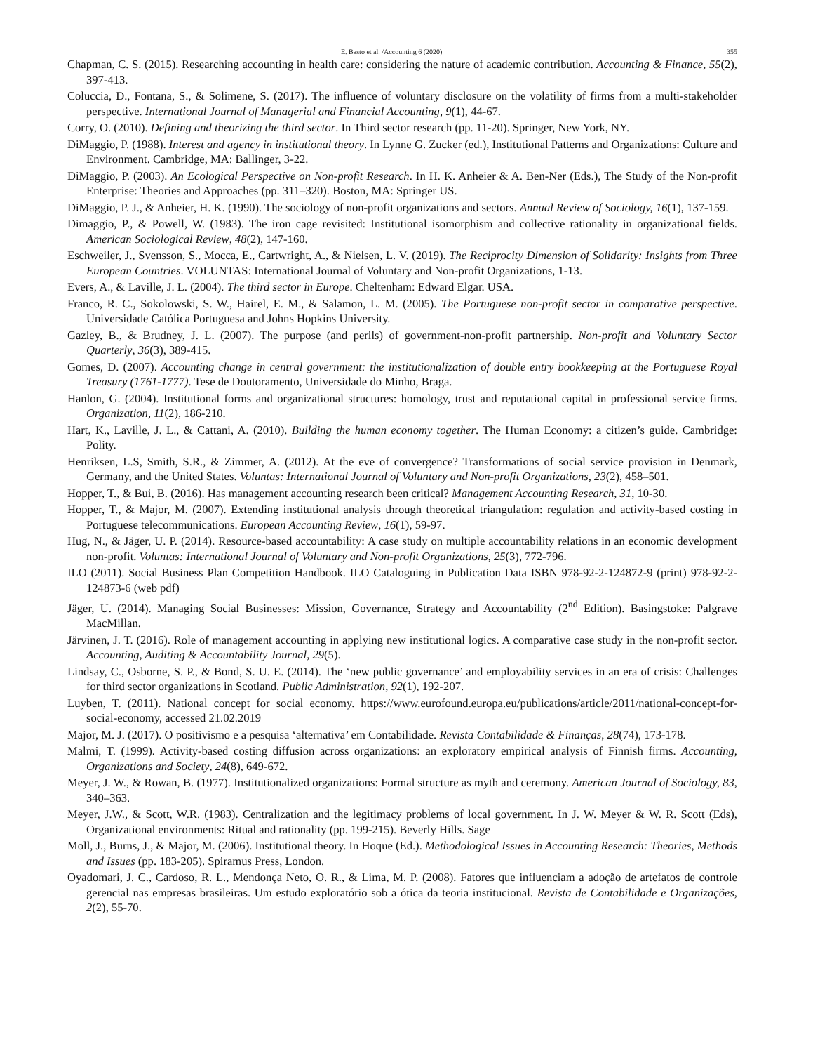E. Basto et al. /Accounting 6 (2020) 355
Chapman, C. S. (2015). Researching accounting in health care: considering the nature of academic contribution. Accounting & Finance, 55(2), 397-413.
Coluccia, D., Fontana, S., & Solimene, S. (2017). The influence of voluntary disclosure on the volatility of firms from a multi-stakeholder perspective. International Journal of Managerial and Financial Accounting, 9(1), 44-67.
Corry, O. (2010). Defining and theorizing the third sector. In Third sector research (pp. 11-20). Springer, New York, NY.
DiMaggio, P. (1988). Interest and agency in institutional theory. In Lynne G. Zucker (ed.), Institutional Patterns and Organizations: Culture and Environment. Cambridge, MA: Ballinger, 3-22.
DiMaggio, P. (2003). An Ecological Perspective on Non-profit Research. In H. K. Anheier & A. Ben-Ner (Eds.), The Study of the Non-profit Enterprise: Theories and Approaches (pp. 311–320). Boston, MA: Springer US.
DiMaggio, P. J., & Anheier, H. K. (1990). The sociology of non-profit organizations and sectors. Annual Review of Sociology, 16(1), 137-159.
Dimaggio, P., & Powell, W. (1983). The iron cage revisited: Institutional isomorphism and collective rationality in organizational fields. American Sociological Review, 48(2), 147-160.
Eschweiler, J., Svensson, S., Mocca, E., Cartwright, A., & Nielsen, L. V. (2019). The Reciprocity Dimension of Solidarity: Insights from Three European Countries. VOLUNTAS: International Journal of Voluntary and Non-profit Organizations, 1-13.
Evers, A., & Laville, J. L. (2004). The third sector in Europe. Cheltenham: Edward Elgar. USA.
Franco, R. C., Sokolowski, S. W., Hairel, E. M., & Salamon, L. M. (2005). The Portuguese non-profit sector in comparative perspective. Universidade Católica Portuguesa and Johns Hopkins University.
Gazley, B., & Brudney, J. L. (2007). The purpose (and perils) of government-non-profit partnership. Non-profit and Voluntary Sector Quarterly, 36(3), 389-415.
Gomes, D. (2007). Accounting change in central government: the institutionalization of double entry bookkeeping at the Portuguese Royal Treasury (1761-1777). Tese de Doutoramento, Universidade do Minho, Braga.
Hanlon, G. (2004). Institutional forms and organizational structures: homology, trust and reputational capital in professional service firms. Organization, 11(2), 186-210.
Hart, K., Laville, J. L., & Cattani, A. (2010). Building the human economy together. The Human Economy: a citizen’s guide. Cambridge: Polity.
Henriksen, L.S, Smith, S.R., & Zimmer, A. (2012). At the eve of convergence? Transformations of social service provision in Denmark, Germany, and the United States. Voluntas: International Journal of Voluntary and Non-profit Organizations, 23(2), 458–501.
Hopper, T., & Bui, B. (2016). Has management accounting research been critical? Management Accounting Research, 31, 10-30.
Hopper, T., & Major, M. (2007). Extending institutional analysis through theoretical triangulation: regulation and activity-based costing in Portuguese telecommunications. European Accounting Review, 16(1), 59-97.
Hug, N., & Jäger, U. P. (2014). Resource-based accountability: A case study on multiple accountability relations in an economic development non-profit. Voluntas: International Journal of Voluntary and Non-profit Organizations, 25(3), 772-796.
ILO (2011). Social Business Plan Competition Handbook. ILO Cataloguing in Publication Data ISBN 978-92-2-124872-9 (print) 978-92-2-124873-6 (web pdf)
Jäger, U. (2014). Managing Social Businesses: Mission, Governance, Strategy and Accountability (2<sup>nd</sup> Edition). Basingstoke: Palgrave MacMillan.
Järvinen, J. T. (2016). Role of management accounting in applying new institutional logics. A comparative case study in the non-profit sector. Accounting, Auditing & Accountability Journal, 29(5).
Lindsay, C., Osborne, S. P., & Bond, S. U. E. (2014). The ‘new public governance’ and employability services in an era of crisis: Challenges for third sector organizations in Scotland. Public Administration, 92(1), 192-207.
Luyben, T. (2011). National concept for social economy. https://www.eurofound.europa.eu/publications/article/2011/national-concept-for-social-economy, accessed 21.02.2019
Major, M. J. (2017). O positivismo e a pesquisa ‘alternativa’ em Contabilidade. Revista Contabilidade & Finanças, 28(74), 173-178.
Malmi, T. (1999). Activity-based costing diffusion across organizations: an exploratory empirical analysis of Finnish firms. Accounting, Organizations and Society, 24(8), 649-672.
Meyer, J. W., & Rowan, B. (1977). Institutionalized organizations: Formal structure as myth and ceremony. American Journal of Sociology, 83, 340–363.
Meyer, J.W., & Scott, W.R. (1983). Centralization and the legitimacy problems of local government. In J. W. Meyer & W. R. Scott (Eds), Organizational environments: Ritual and rationality (pp. 199-215). Beverly Hills. Sage
Moll, J., Burns, J., & Major, M. (2006). Institutional theory. In Hoque (Ed.). Methodological Issues in Accounting Research: Theories, Methods and Issues (pp. 183-205). Spiramus Press, London.
Oyadomari, J. C., Cardoso, R. L., Mendonça Neto, O. R., & Lima, M. P. (2008). Fatores que influenciam a adoção de artefatos de controle gerencial nas empresas brasileiras. Um estudo exploratório sob a ótica da teoria institucional. Revista de Contabilidade e Organizações, 2(2), 55-70.